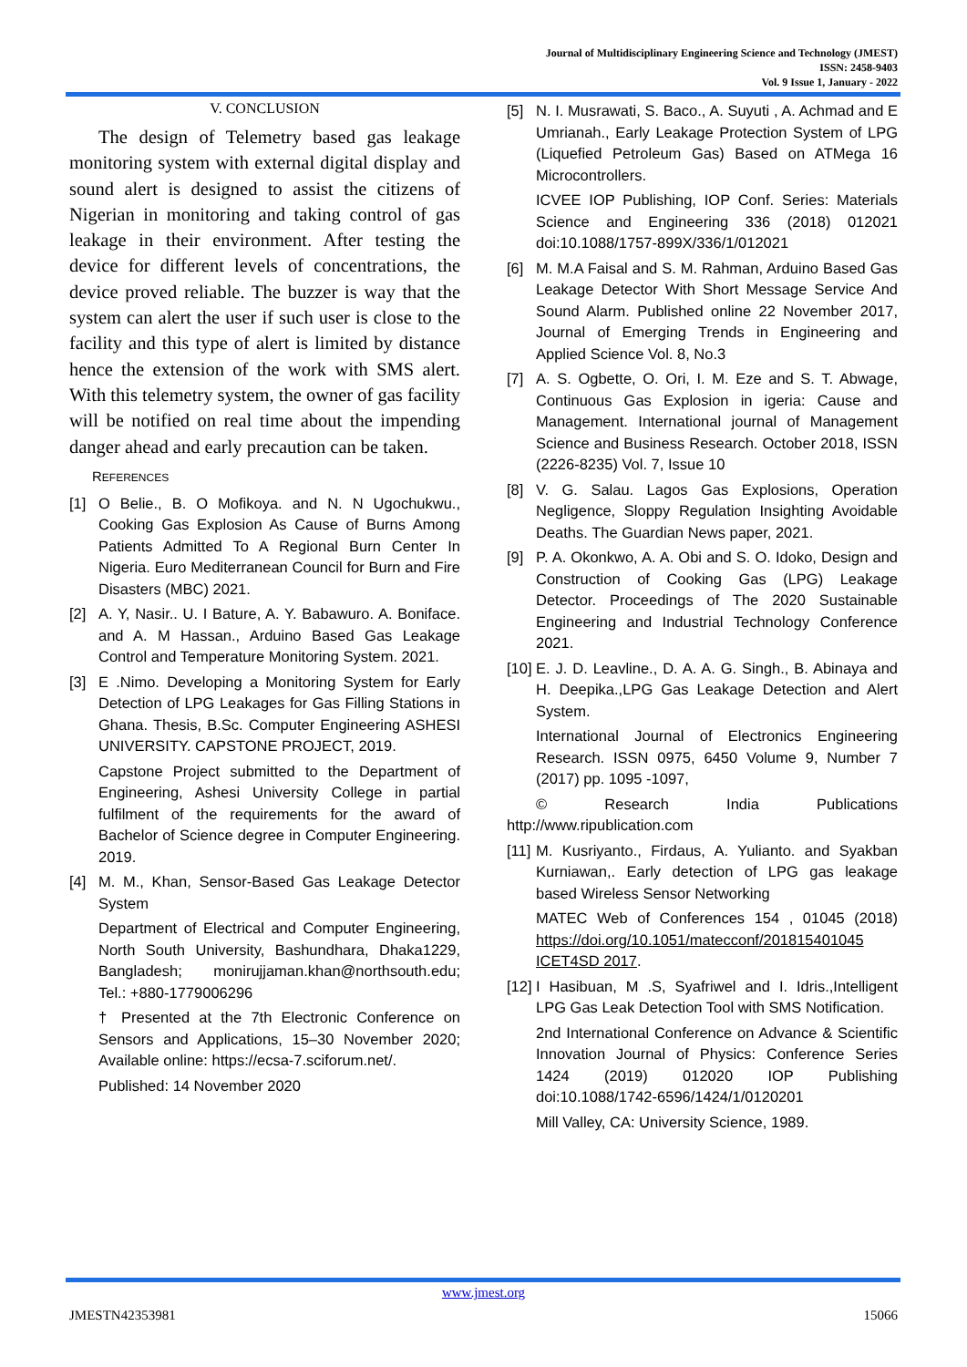Journal of Multidisciplinary Engineering Science and Technology (JMEST)
ISSN: 2458-9403
Vol. 9 Issue 1, January - 2022
V. CONCLUSION
The design of Telemetry based gas leakage monitoring system with external digital display and sound alert is designed to assist the citizens of Nigerian in monitoring and taking control of gas leakage in their environment. After testing the device for different levels of concentrations, the device proved reliable. The buzzer is way that the system can alert the user if such user is close to the facility and this type of alert is limited by distance hence the extension of the work with SMS alert. With this telemetry system, the owner of gas facility will be notified on real time about the impending danger ahead and early precaution can be taken.
REFERENCES
[1] O Belie., B. O Mofikoya. and N. N Ugochukwu., Cooking Gas Explosion As Cause of Burns Among Patients Admitted To A Regional Burn Center In Nigeria. Euro Mediterranean Council for Burn and Fire Disasters (MBC) 2021.
[2] A. Y, Nasir.. U. I Bature, A. Y. Babawuro. A. Boniface. and A. M Hassan., Arduino Based Gas Leakage Control and Temperature Monitoring System. 2021.
[3] E .Nimo. Developing a Monitoring System for Early Detection of LPG Leakages for Gas Filling Stations in Ghana. Thesis, B.Sc. Computer Engineering ASHESI UNIVERSITY. CAPSTONE PROJECT, 2019.
Capstone Project submitted to the Department of Engineering, Ashesi University College in partial fulfilment of the requirements for the award of Bachelor of Science degree in Computer Engineering. 2019.
[4] M. M., Khan, Sensor-Based Gas Leakage Detector System
Department of Electrical and Computer Engineering, North South University, Bashundhara, Dhaka1229, Bangladesh; monirujjaman.khan@northsouth.edu; Tel.: +880-1779006296
† Presented at the 7th Electronic Conference on Sensors and Applications, 15–30 November 2020; Available online: https://ecsa-7.sciforum.net/.
Published: 14 November 2020
[5] N. I. Musrawati, S. Baco., A. Suyuti , A. Achmad and E Umrianah., Early Leakage Protection System of LPG (Liquefied Petroleum Gas) Based on ATMega 16 Microcontrollers.
ICVEE IOP Publishing, IOP Conf. Series: Materials Science and Engineering 336 (2018) 012021 doi:10.1088/1757-899X/336/1/012021
[6] M. M.A Faisal and S. M. Rahman, Arduino Based Gas Leakage Detector With Short Message Service And Sound Alarm. Published online 22 November 2017, Journal of Emerging Trends in Engineering and Applied Science Vol. 8, No.3
[7] A. S. Ogbette, O. Ori, I. M. Eze and S. T. Abwage, Continuous Gas Explosion in igeria: Cause and Management. International journal of Management Science and Business Research. October 2018, ISSN (2226-8235) Vol. 7, Issue 10
[8] V. G. Salau. Lagos Gas Explosions, Operation Negligence, Sloppy Regulation Insighting Avoidable Deaths. The Guardian News paper, 2021.
[9] P. A. Okonkwo, A. A. Obi and S. O. Idoko, Design and Construction of Cooking Gas (LPG) Leakage Detector. Proceedings of The 2020 Sustainable Engineering and Industrial Technology Conference 2021.
[10] E. J. D. Leavline., D. A. A. G. Singh., B. Abinaya and H. Deepika.,LPG Gas Leakage Detection and Alert System.
International Journal of Electronics Engineering Research. ISSN 0975, 6450 Volume 9, Number 7 (2017) pp. 1095 -1097,
© Research India Publications http://www.ripublication.com
[11] M. Kusriyanto., Firdaus, A. Yulianto. and Syakban Kurniawan,. Early detection of LPG gas leakage based Wireless Sensor Networking
MATEC Web of Conferences 154 , 01045 (2018) https://doi.org/10.1051/matecconf/201815401045 ICET4SD 2017.
[12] I Hasibuan, M .S, Syafriwel and I. Idris.,Intelligent LPG Gas Leak Detection Tool with SMS Notification.
2nd International Conference on Advance & Scientific Innovation Journal of Physics: Conference Series 1424 (2019) 012020 IOP Publishing doi:10.1088/1742-6596/1424/1/0120201
Mill Valley, CA: University Science, 1989.
www.jmest.org
JMESTN42353981 15066